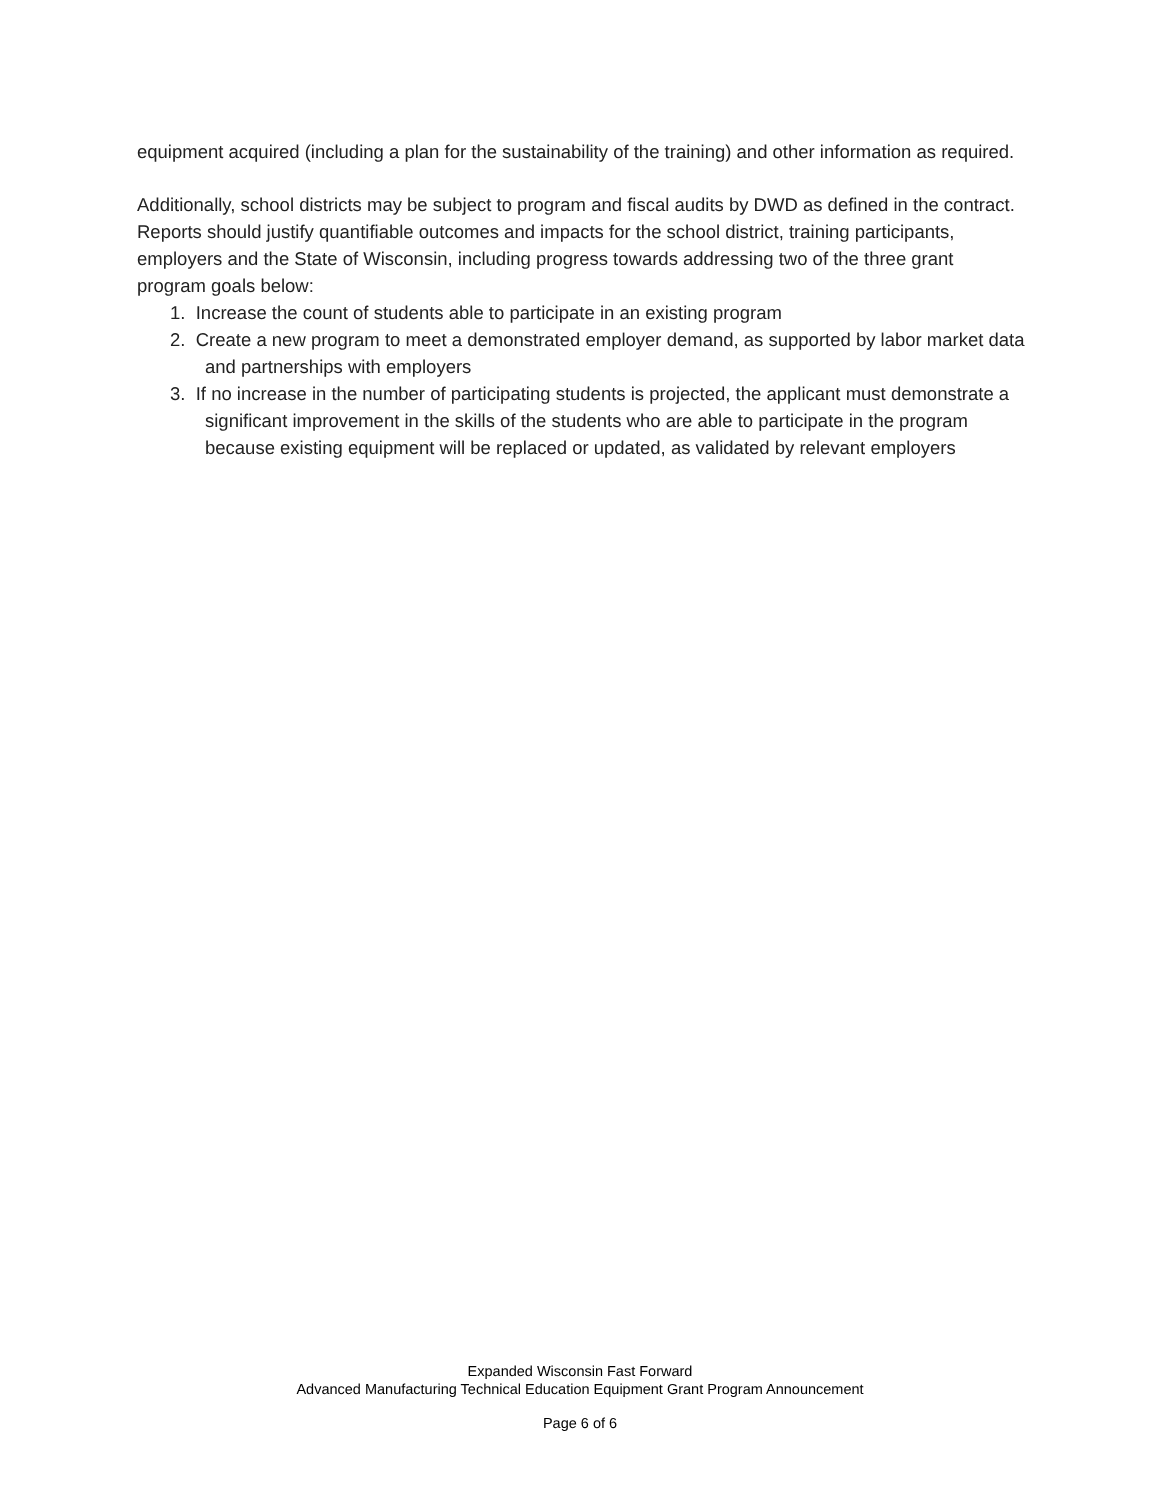equipment acquired (including a plan for the sustainability of the training) and other information as required.
Additionally, school districts may be subject to program and fiscal audits by DWD as defined in the contract. Reports should justify quantifiable outcomes and impacts for the school district, training participants, employers and the State of Wisconsin, including progress towards addressing two of the three grant program goals below:
1. Increase the count of students able to participate in an existing program
2. Create a new program to meet a demonstrated employer demand, as supported by labor market data and partnerships with employers
3. If no increase in the number of participating students is projected, the applicant must demonstrate a significant improvement in the skills of the students who are able to participate in the program because existing equipment will be replaced or updated, as validated by relevant employers
Expanded Wisconsin Fast Forward
Advanced Manufacturing Technical Education Equipment Grant Program Announcement
Page 6 of 6